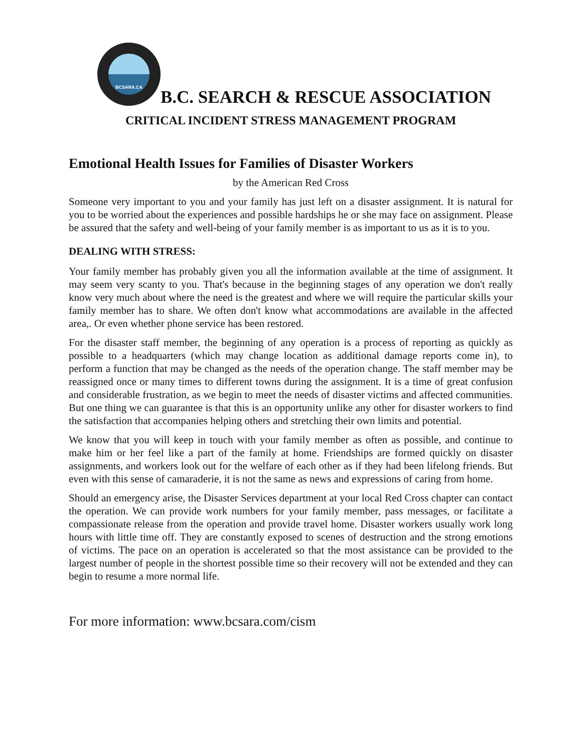BCSARA.CA
B.C. SEARCH & RESCUE ASSOCIATION
CRITICAL INCIDENT STRESS MANAGEMENT PROGRAM
Emotional Health Issues for Families of Disaster Workers
by the American Red Cross
Someone very important to you and your family has just left on a disaster assignment. It is natural for you to be worried about the experiences and possible hardships he or she may face on assignment. Please be assured that the safety and well-being of your family member is as important to us as it is to you.
DEALING WITH STRESS:
Your family member has probably given you all the information available at the time of assignment. It may seem very scanty to you. That's because in the beginning stages of any operation we don't really know very much about where the need is the greatest and where we will require the particular skills your family member has to share. We often don't know what accommodations are available in the affected area,. Or even whether phone service has been restored.
For the disaster staff member, the beginning of any operation is a process of reporting as quickly as possible to a headquarters (which may change location as additional damage reports come in), to perform a function that may be changed as the needs of the operation change. The staff member may be reassigned once or many times to different towns during the assignment. It is a time of great confusion and considerable frustration, as we begin to meet the needs of disaster victims and affected communities. But one thing we can guarantee is that this is an opportunity unlike any other for disaster workers to find the satisfaction that accompanies helping others and stretching their own limits and potential.
We know that you will keep in touch with your family member as often as possible, and continue to make him or her feel like a part of the family at home. Friendships are formed quickly on disaster assignments, and workers look out for the welfare of each other as if they had been lifelong friends. But even with this sense of camaraderie, it is not the same as news and expressions of caring from home.
Should an emergency arise, the Disaster Services department at your local Red Cross chapter can contact the operation. We can provide work numbers for your family member, pass messages, or facilitate a compassionate release from the operation and provide travel home. Disaster workers usually work long hours with little time off. They are constantly exposed to scenes of destruction and the strong emotions of victims. The pace on an operation is accelerated so that the most assistance can be provided to the largest number of people in the shortest possible time so their recovery will not be extended and they can begin to resume a more normal life.
For more information: www.bcsara.com/cism